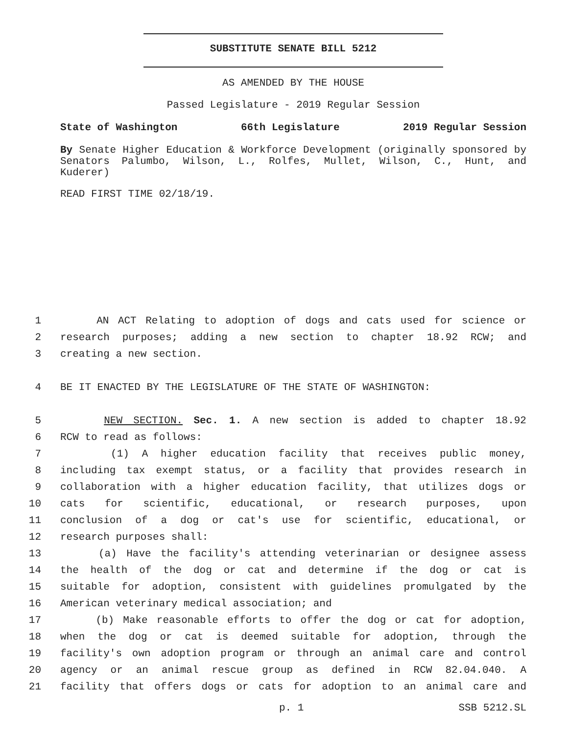SUBSTITUTE SENATE BILL 5212
AS AMENDED BY THE HOUSE
Passed Legislature - 2019 Regular Session
State of Washington 66th Legislature 2019 Regular Session
By Senate Higher Education & Workforce Development (originally sponsored by Senators Palumbo, Wilson, L., Rolfes, Mullet, Wilson, C., Hunt, and Kuderer)
READ FIRST TIME 02/18/19.
1 AN ACT Relating to adoption of dogs and cats used for science or
2 research purposes; adding a new section to chapter 18.92 RCW; and
3 creating a new section.
4 BE IT ENACTED BY THE LEGISLATURE OF THE STATE OF WASHINGTON:
5 NEW SECTION. Sec. 1. A new section is added to chapter 18.92
6 RCW to read as follows:
7 (1) A higher education facility that receives public money,
8 including tax exempt status, or a facility that provides research in
9 collaboration with a higher education facility, that utilizes dogs or
10 cats for scientific, educational, or research purposes, upon
11 conclusion of a dog or cat's use for scientific, educational, or
12 research purposes shall:
13 (a) Have the facility's attending veterinarian or designee assess
14 the health of the dog or cat and determine if the dog or cat is
15 suitable for adoption, consistent with guidelines promulgated by the
16 American veterinary medical association; and
17 (b) Make reasonable efforts to offer the dog or cat for adoption,
18 when the dog or cat is deemed suitable for adoption, through the
19 facility's own adoption program or through an animal care and control
20 agency or an animal rescue group as defined in RCW 82.04.040. A
21 facility that offers dogs or cats for adoption to an animal care and
p. 1 SSB 5212.SL